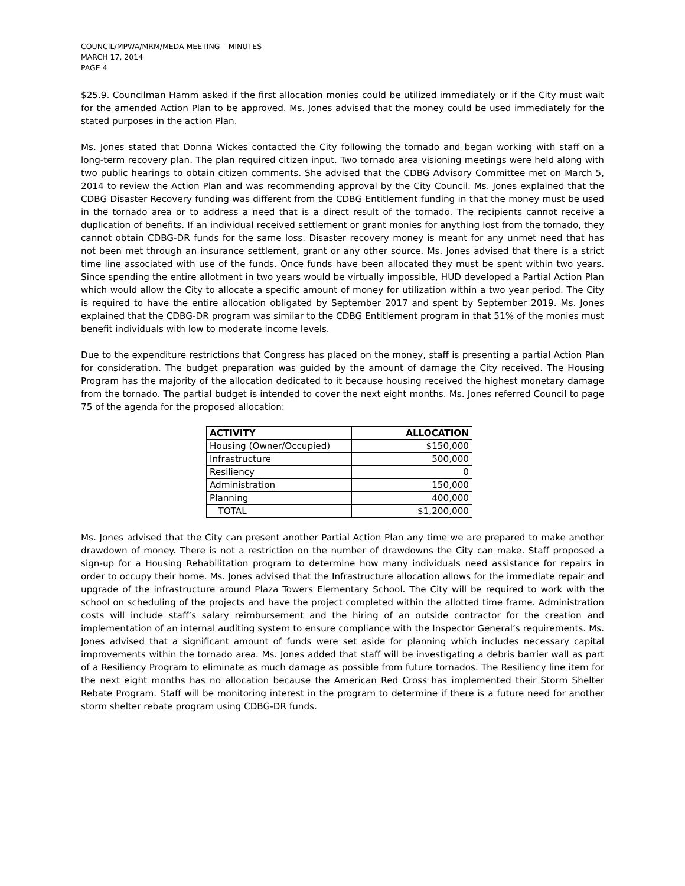COUNCIL/MPWA/MRM/MEDA MEETING – MINUTES
MARCH 17, 2014
PAGE 4
$25.9. Councilman Hamm asked if the first allocation monies could be utilized immediately or if the City must wait for the amended Action Plan to be approved. Ms. Jones advised that the money could be used immediately for the stated purposes in the action Plan.
Ms. Jones stated that Donna Wickes contacted the City following the tornado and began working with staff on a long-term recovery plan. The plan required citizen input. Two tornado area visioning meetings were held along with two public hearings to obtain citizen comments. She advised that the CDBG Advisory Committee met on March 5, 2014 to review the Action Plan and was recommending approval by the City Council. Ms. Jones explained that the CDBG Disaster Recovery funding was different from the CDBG Entitlement funding in that the money must be used in the tornado area or to address a need that is a direct result of the tornado. The recipients cannot receive a duplication of benefits. If an individual received settlement or grant monies for anything lost from the tornado, they cannot obtain CDBG-DR funds for the same loss. Disaster recovery money is meant for any unmet need that has not been met through an insurance settlement, grant or any other source. Ms. Jones advised that there is a strict time line associated with use of the funds. Once funds have been allocated they must be spent within two years. Since spending the entire allotment in two years would be virtually impossible, HUD developed a Partial Action Plan which would allow the City to allocate a specific amount of money for utilization within a two year period. The City is required to have the entire allocation obligated by September 2017 and spent by September 2019. Ms. Jones explained that the CDBG-DR program was similar to the CDBG Entitlement program in that 51% of the monies must benefit individuals with low to moderate income levels.
Due to the expenditure restrictions that Congress has placed on the money, staff is presenting a partial Action Plan for consideration. The budget preparation was guided by the amount of damage the City received. The Housing Program has the majority of the allocation dedicated to it because housing received the highest monetary damage from the tornado. The partial budget is intended to cover the next eight months. Ms. Jones referred Council to page 75 of the agenda for the proposed allocation:
| ACTIVITY | ALLOCATION |
| --- | --- |
| Housing (Owner/Occupied) | $150,000 |
| Infrastructure | 500,000 |
| Resiliency | 0 |
| Administration | 150,000 |
| Planning | 400,000 |
| TOTAL | $1,200,000 |
Ms. Jones advised that the City can present another Partial Action Plan any time we are prepared to make another drawdown of money. There is not a restriction on the number of drawdowns the City can make. Staff proposed a sign-up for a Housing Rehabilitation program to determine how many individuals need assistance for repairs in order to occupy their home. Ms. Jones advised that the Infrastructure allocation allows for the immediate repair and upgrade of the infrastructure around Plaza Towers Elementary School. The City will be required to work with the school on scheduling of the projects and have the project completed within the allotted time frame. Administration costs will include staff’s salary reimbursement and the hiring of an outside contractor for the creation and implementation of an internal auditing system to ensure compliance with the Inspector General’s requirements. Ms. Jones advised that a significant amount of funds were set aside for planning which includes necessary capital improvements within the tornado area. Ms. Jones added that staff will be investigating a debris barrier wall as part of a Resiliency Program to eliminate as much damage as possible from future tornados. The Resiliency line item for the next eight months has no allocation because the American Red Cross has implemented their Storm Shelter Rebate Program. Staff will be monitoring interest in the program to determine if there is a future need for another storm shelter rebate program using CDBG-DR funds.